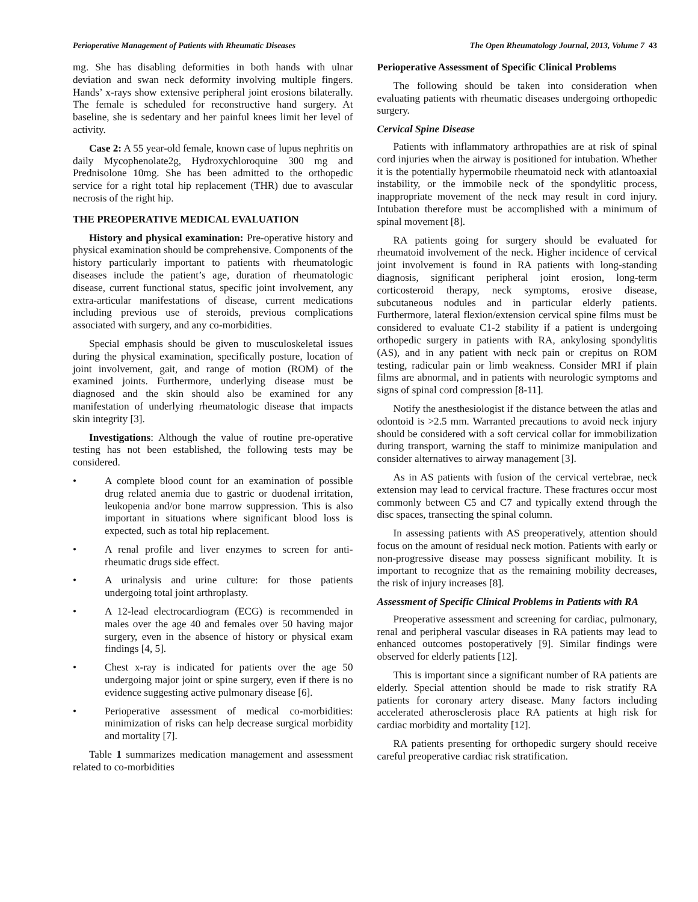Perioperative Management of Patients with Rheumatic Diseases The Open Rheumatology Journal, 2013, Volume 7 43
mg. She has disabling deformities in both hands with ulnar deviation and swan neck deformity involving multiple fingers. Hands’ x-rays show extensive peripheral joint erosions bilaterally. The female is scheduled for reconstructive hand surgery. At baseline, she is sedentary and her painful knees limit her level of activity.
Case 2: A 55 year-old female, known case of lupus nephritis on daily Mycophenolate2g, Hydroxychloroquine 300 mg and Prednisolone 10mg. She has been admitted to the orthopedic service for a right total hip replacement (THR) due to avascular necrosis of the right hip.
THE PREOPERATIVE MEDICAL EVALUATION
History and physical examination: Pre-operative history and physical examination should be comprehensive. Components of the history particularly important to patients with rheumatologic diseases include the patient’s age, duration of rheumatologic disease, current functional status, specific joint involvement, any extra-articular manifestations of disease, current medications including previous use of steroids, previous complications associated with surgery, and any co-morbidities.
Special emphasis should be given to musculoskeletal issues during the physical examination, specifically posture, location of joint involvement, gait, and range of motion (ROM) of the examined joints. Furthermore, underlying disease must be diagnosed and the skin should also be examined for any manifestation of underlying rheumatologic disease that impacts skin integrity [3].
Investigations: Although the value of routine pre-operative testing has not been established, the following tests may be considered.
• A complete blood count for an examination of possible drug related anemia due to gastric or duodenal irritation, leukopenia and/or bone marrow suppression. This is also important in situations where significant blood loss is expected, such as total hip replacement.
• A renal profile and liver enzymes to screen for anti-rheumatic drugs side effect.
• A urinalysis and urine culture: for those patients undergoing total joint arthroplasty.
• A 12-lead electrocardiogram (ECG) is recommended in males over the age 40 and females over 50 having major surgery, even in the absence of history or physical exam findings [4, 5].
• Chest x-ray is indicated for patients over the age 50 undergoing major joint or spine surgery, even if there is no evidence suggesting active pulmonary disease [6].
• Perioperative assessment of medical co-morbidities: minimization of risks can help decrease surgical morbidity and mortality [7].
Table 1 summarizes medication management and assessment related to co-morbidities
Perioperative Assessment of Specific Clinical Problems
The following should be taken into consideration when evaluating patients with rheumatic diseases undergoing orthopedic surgery.
Cervical Spine Disease
Patients with inflammatory arthropathies are at risk of spinal cord injuries when the airway is positioned for intubation. Whether it is the potentially hypermobile rheumatoid neck with atlantoaxial instability, or the immobile neck of the spondylitic process, inappropriate movement of the neck may result in cord injury. Intubation therefore must be accomplished with a minimum of spinal movement [8].
RA patients going for surgery should be evaluated for rheumatoid involvement of the neck. Higher incidence of cervical joint involvement is found in RA patients with long-standing diagnosis, significant peripheral joint erosion, long-term corticosteroid therapy, neck symptoms, erosive disease, subcutaneous nodules and in particular elderly patients. Furthermore, lateral flexion/extension cervical spine films must be considered to evaluate C1-2 stability if a patient is undergoing orthopedic surgery in patients with RA, ankylosing spondylitis (AS), and in any patient with neck pain or crepitus on ROM testing, radicular pain or limb weakness. Consider MRI if plain films are abnormal, and in patients with neurologic symptoms and signs of spinal cord compression [8-11].
Notify the anesthesiologist if the distance between the atlas and odontoid is >2.5 mm. Warranted precautions to avoid neck injury should be considered with a soft cervical collar for immobilization during transport, warning the staff to minimize manipulation and consider alternatives to airway management [3].
As in AS patients with fusion of the cervical vertebrae, neck extension may lead to cervical fracture. These fractures occur most commonly between C5 and C7 and typically extend through the disc spaces, transecting the spinal column.
In assessing patients with AS preoperatively, attention should focus on the amount of residual neck motion. Patients with early or non-progressive disease may possess significant mobility. It is important to recognize that as the remaining mobility decreases, the risk of injury increases [8].
Assessment of Specific Clinical Problems in Patients with RA
Preoperative assessment and screening for cardiac, pulmonary, renal and peripheral vascular diseases in RA patients may lead to enhanced outcomes postoperatively [9]. Similar findings were observed for elderly patients [12].
This is important since a significant number of RA patients are elderly. Special attention should be made to risk stratify RA patients for coronary artery disease. Many factors including accelerated atherosclerosis place RA patients at high risk for cardiac morbidity and mortality [12].
RA patients presenting for orthopedic surgery should receive careful preoperative cardiac risk stratification.